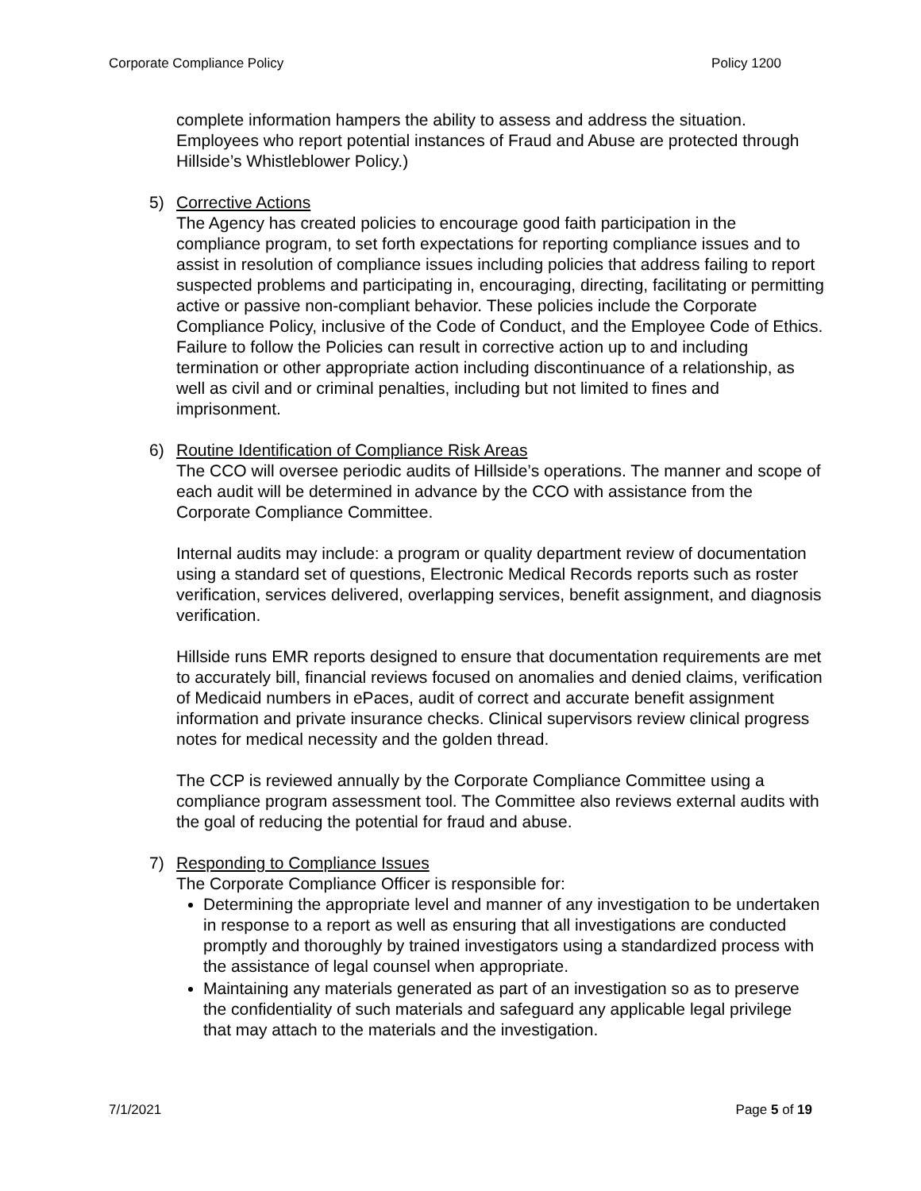Corporate Compliance Policy Policy 1200
complete information hampers the ability to assess and address the situation. Employees who report potential instances of Fraud and Abuse are protected through Hillside’s Whistleblower Policy.)
5) Corrective Actions
The Agency has created policies to encourage good faith participation in the compliance program, to set forth expectations for reporting compliance issues and to assist in resolution of compliance issues including policies that address failing to report suspected problems and participating in, encouraging, directing, facilitating or permitting active or passive non-compliant behavior. These policies include the Corporate Compliance Policy, inclusive of the Code of Conduct, and the Employee Code of Ethics. Failure to follow the Policies can result in corrective action up to and including termination or other appropriate action including discontinuance of a relationship, as well as civil and or criminal penalties, including but not limited to fines and imprisonment.
6) Routine Identification of Compliance Risk Areas
The CCO will oversee periodic audits of Hillside’s operations. The manner and scope of each audit will be determined in advance by the CCO with assistance from the Corporate Compliance Committee.
Internal audits may include: a program or quality department review of documentation using a standard set of questions, Electronic Medical Records reports such as roster verification, services delivered, overlapping services, benefit assignment, and diagnosis verification.
Hillside runs EMR reports designed to ensure that documentation requirements are met to accurately bill, financial reviews focused on anomalies and denied claims, verification of Medicaid numbers in ePaces, audit of correct and accurate benefit assignment information and private insurance checks. Clinical supervisors review clinical progress notes for medical necessity and the golden thread.
The CCP is reviewed annually by the Corporate Compliance Committee using a compliance program assessment tool. The Committee also reviews external audits with the goal of reducing the potential for fraud and abuse.
7) Responding to Compliance Issues
The Corporate Compliance Officer is responsible for:
Determining the appropriate level and manner of any investigation to be undertaken in response to a report as well as ensuring that all investigations are conducted promptly and thoroughly by trained investigators using a standardized process with the assistance of legal counsel when appropriate.
Maintaining any materials generated as part of an investigation so as to preserve the confidentiality of such materials and safeguard any applicable legal privilege that may attach to the materials and the investigation.
7/1/2021 Page 5 of 19